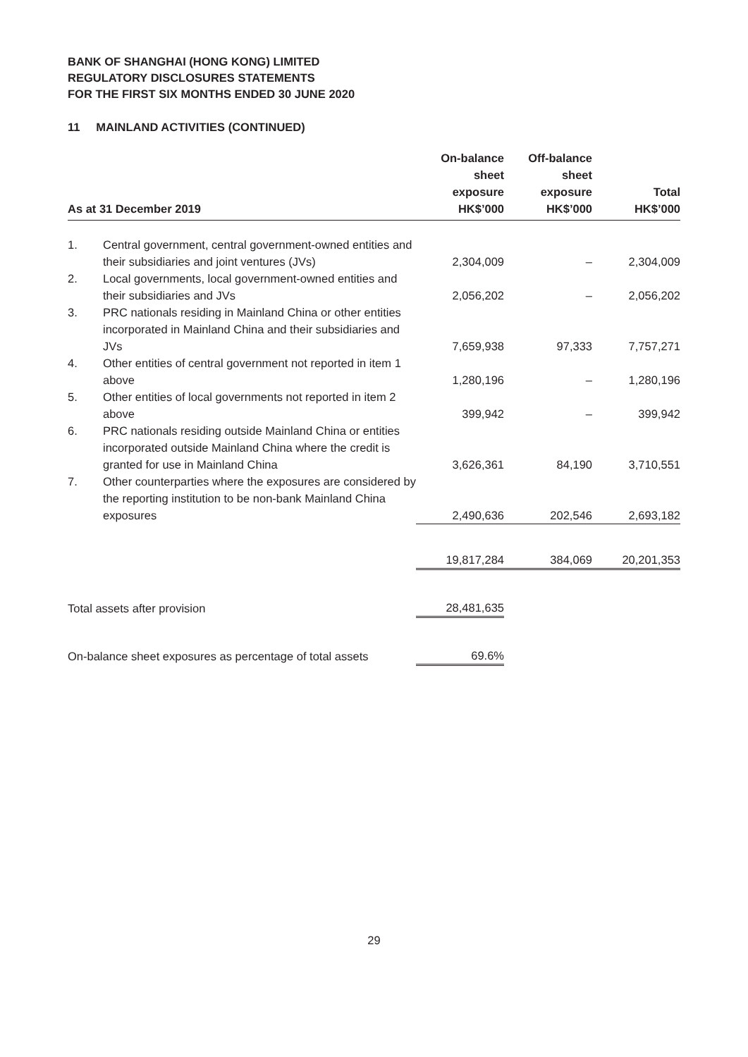BANK OF SHANGHAI (HONG KONG) LIMITED
REGULATORY DISCLOSURES STATEMENTS
FOR THE FIRST SIX MONTHS ENDED 30 JUNE 2020
11 MAINLAND ACTIVITIES (CONTINUED)
| As at 31 December 2019 | | On-balance sheet exposure HK$’000 | Off-balance sheet exposure HK$’000 | Total HK$’000 |
| --- | --- | --- | --- | --- |
| 1. | Central government, central government-owned entities and their subsidiaries and joint ventures (JVs) | 2,304,009 | – | 2,304,009 |
| 2. | Local governments, local government-owned entities and their subsidiaries and JVs | 2,056,202 | – | 2,056,202 |
| 3. | PRC nationals residing in Mainland China or other entities incorporated in Mainland China and their subsidiaries and JVs | 7,659,938 | 97,333 | 7,757,271 |
| 4. | Other entities of central government not reported in item 1 above | 1,280,196 | – | 1,280,196 |
| 5. | Other entities of local governments not reported in item 2 above | 399,942 | – | 399,942 |
| 6. | PRC nationals residing outside Mainland China or entities incorporated outside Mainland China where the credit is granted for use in Mainland China | 3,626,361 | 84,190 | 3,710,551 |
| 7. | Other counterparties where the exposures are considered by the reporting institution to be non-bank Mainland China exposures | 2,490,636 | 202,546 | 2,693,182 |
| | | 19,817,284 | 384,069 | 20,201,353 |
| Total assets after provision | | 28,481,635 | | |
| On-balance sheet exposures as percentage of total assets | | 69.6% | | |
29